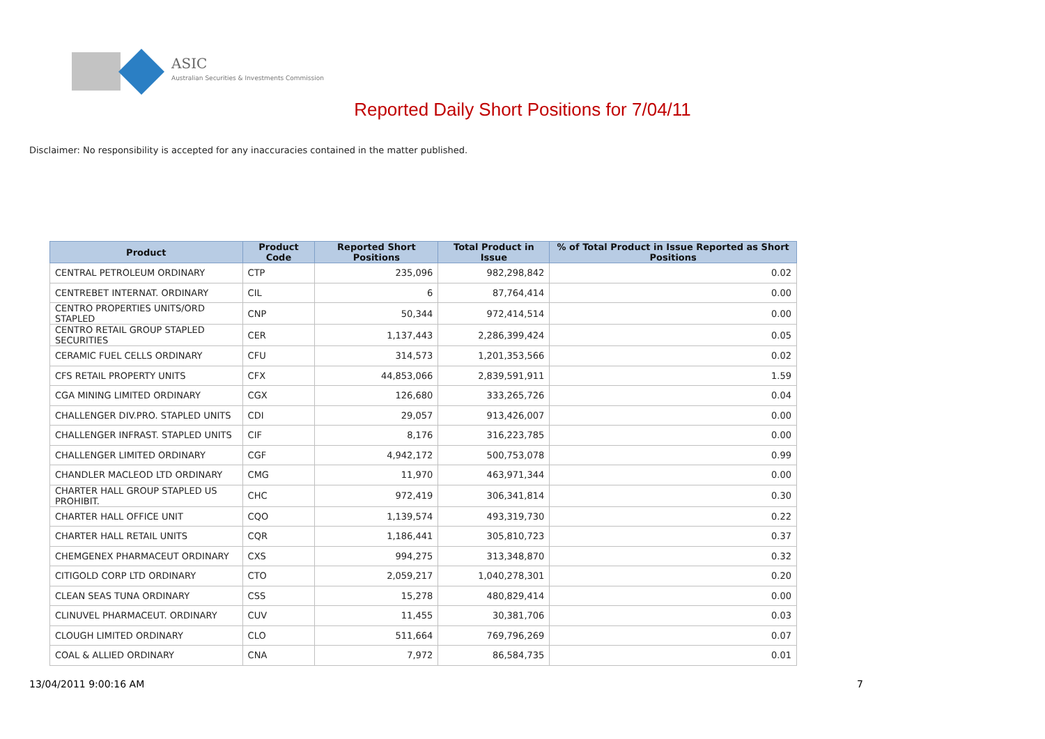ASIC
Australian Securities & Investments Commission
Reported Daily Short Positions for 7/04/11
Disclaimer: No responsibility is accepted for any inaccuracies contained in the matter published.
| Product | Product Code | Reported Short Positions | Total Product in Issue | % of Total Product in Issue Reported as Short Positions |
| --- | --- | --- | --- | --- |
| CENTRAL PETROLEUM ORDINARY | CTP | 235,096 | 982,298,842 | 0.02 |
| CENTREBET INTERNAT. ORDINARY | CIL | 6 | 87,764,414 | 0.00 |
| CENTRO PROPERTIES UNITS/ORD STAPLED | CNP | 50,344 | 972,414,514 | 0.00 |
| CENTRO RETAIL GROUP STAPLED SECURITIES | CER | 1,137,443 | 2,286,399,424 | 0.05 |
| CERAMIC FUEL CELLS ORDINARY | CFU | 314,573 | 1,201,353,566 | 0.02 |
| CFS RETAIL PROPERTY UNITS | CFX | 44,853,066 | 2,839,591,911 | 1.59 |
| CGA MINING LIMITED ORDINARY | CGX | 126,680 | 333,265,726 | 0.04 |
| CHALLENGER DIV.PRO. STAPLED UNITS | CDI | 29,057 | 913,426,007 | 0.00 |
| CHALLENGER INFRAST. STAPLED UNITS | CIF | 8,176 | 316,223,785 | 0.00 |
| CHALLENGER LIMITED ORDINARY | CGF | 4,942,172 | 500,753,078 | 0.99 |
| CHANDLER MACLEOD LTD ORDINARY | CMG | 11,970 | 463,971,344 | 0.00 |
| CHARTER HALL GROUP STAPLED US PROHIBIT. | CHC | 972,419 | 306,341,814 | 0.30 |
| CHARTER HALL OFFICE UNIT | CQO | 1,139,574 | 493,319,730 | 0.22 |
| CHARTER HALL RETAIL UNITS | CQR | 1,186,441 | 305,810,723 | 0.37 |
| CHEMGENEX PHARMACEUT ORDINARY | CXS | 994,275 | 313,348,870 | 0.32 |
| CITIGOLD CORP LTD ORDINARY | CTO | 2,059,217 | 1,040,278,301 | 0.20 |
| CLEAN SEAS TUNA ORDINARY | CSS | 15,278 | 480,829,414 | 0.00 |
| CLINUVEL PHARMACEUT. ORDINARY | CUV | 11,455 | 30,381,706 | 0.03 |
| CLOUGH LIMITED ORDINARY | CLO | 511,664 | 769,796,269 | 0.07 |
| COAL & ALLIED ORDINARY | CNA | 7,972 | 86,584,735 | 0.01 |
13/04/2011 9:00:16 AM 7